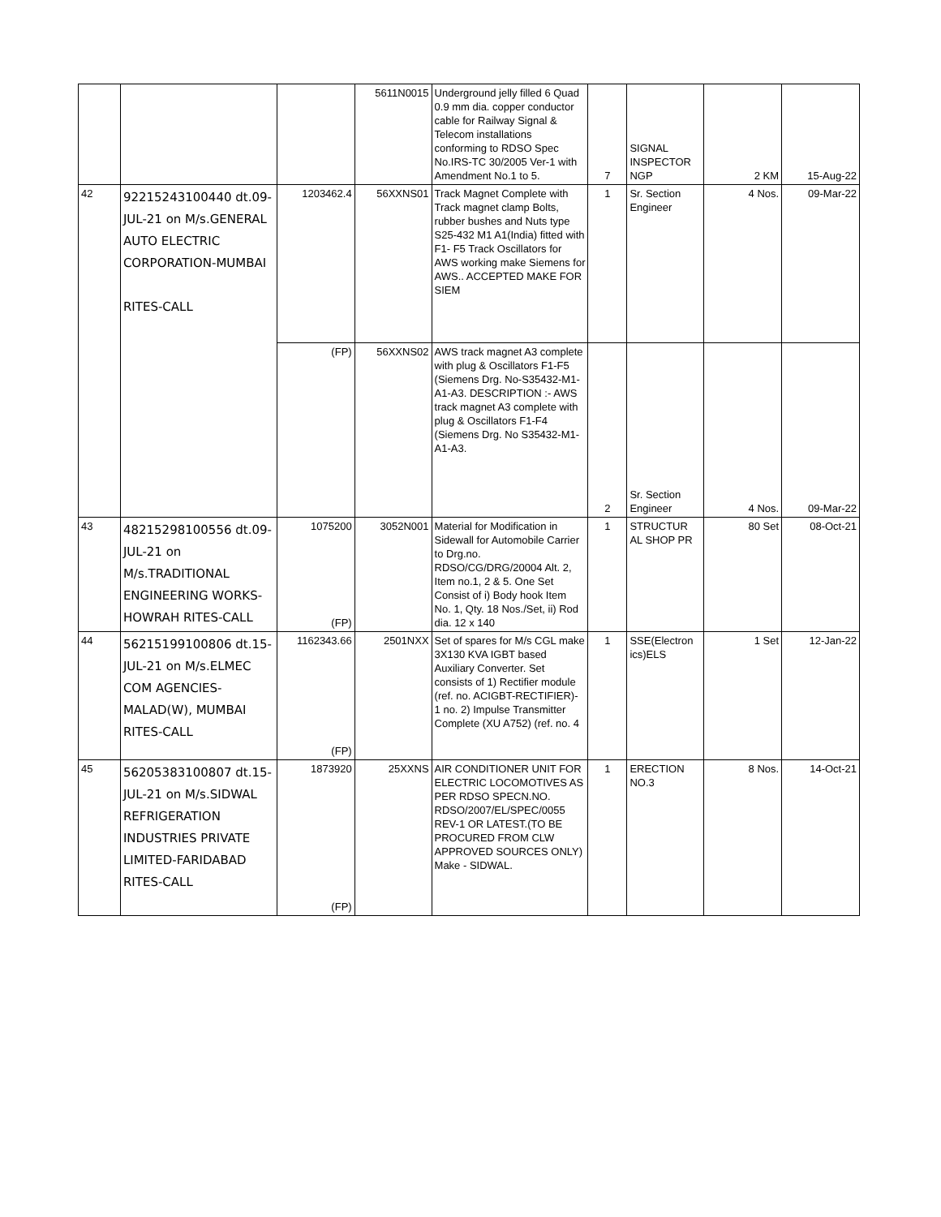| | | | 5611N0015 | Underground jelly filled 6 Quad 0.9 mm dia. copper conductor cable for Railway Signal & Telecom installations conforming to RDSO Spec No.IRS-TC 30/2005 Ver-1 with Amendment No.1 to 5. | 7 | SIGNAL INSPECTOR NGP | 2 KM | 15-Aug-22 |
| 42 | 92215243100440 dt.09-JUL-21 on M/s.GENERAL AUTO ELECTRIC CORPORATION-MUMBAI RITES-CALL | 1203462.4 | 56XXNS01 | Track Magnet Complete with Track magnet clamp Bolts, rubber bushes and Nuts type S25-432 M1 A1(India) fitted with F1- F5 Track Oscillators for AWS working make Siemens for AWS.. ACCEPTED MAKE FOR SIEM | 1 | Sr. Section Engineer | 4 Nos. | 09-Mar-22 |
| | | (FP) | 56XXNS02 | AWS track magnet A3 complete with plug & Oscillators F1-F5 (Siemens Drg. No-S35432-M1-A1-A3. DESCRIPTION :- AWS track magnet A3 complete with plug & Oscillators F1-F4 (Siemens Drg. No S35432-M1-A1-A3. | 2 | Sr. Section Engineer | 4 Nos. | 09-Mar-22 |
| 43 | 48215298100556 dt.09-JUL-21 on M/s.TRADITIONAL ENGINEERING WORKS-HOWRAH RITES-CALL | 1075200 (FP) | 3052N001 | Material for Modification in Sidewall for Automobile Carrier to Drg.no. RDSO/CG/DRG/20004 Alt. 2, Item no.1, 2 & 5. One Set Consist of i) Body hook Item No. 1, Qty. 18 Nos./Set, ii) Rod dia. 12 x 140 | 1 | STRUCTUR AL SHOP PR | 80 Set | 08-Oct-21 |
| 44 | 56215199100806 dt.15-JUL-21 on M/s.ELMEC COM AGENCIES-MALAD(W), MUMBAI RITES-CALL | 1162343.66 (FP) | 2501NXX | Set of spares for M/s CGL make 3X130 KVA IGBT based Auxiliary Converter. Set consists of 1) Rectifier module (ref. no. ACIGBT-RECTIFIER)- 1 no. 2) Impulse Transmitter Complete (XU A752) (ref. no. 4 | 1 | SSE(Electron ics)ELS | 1 Set | 12-Jan-22 |
| 45 | 56205383100807 dt.15-JUL-21 on M/s.SIDWAL REFRIGERATION INDUSTRIES PRIVATE LIMITED-FARIDABAD RITES-CALL | 1873920 (FP) | 25XXNS | AIR CONDITIONER UNIT FOR ELECTRIC LOCOMOTIVES AS PER RDSO SPECN.NO. RDSO/2007/EL/SPEC/0055 REV-1 OR LATEST.(TO BE PROCURED FROM CLW APPROVED SOURCES ONLY) Make - SIDWAL. | 1 | ERECTION NO.3 | 8 Nos. | 14-Oct-21 |